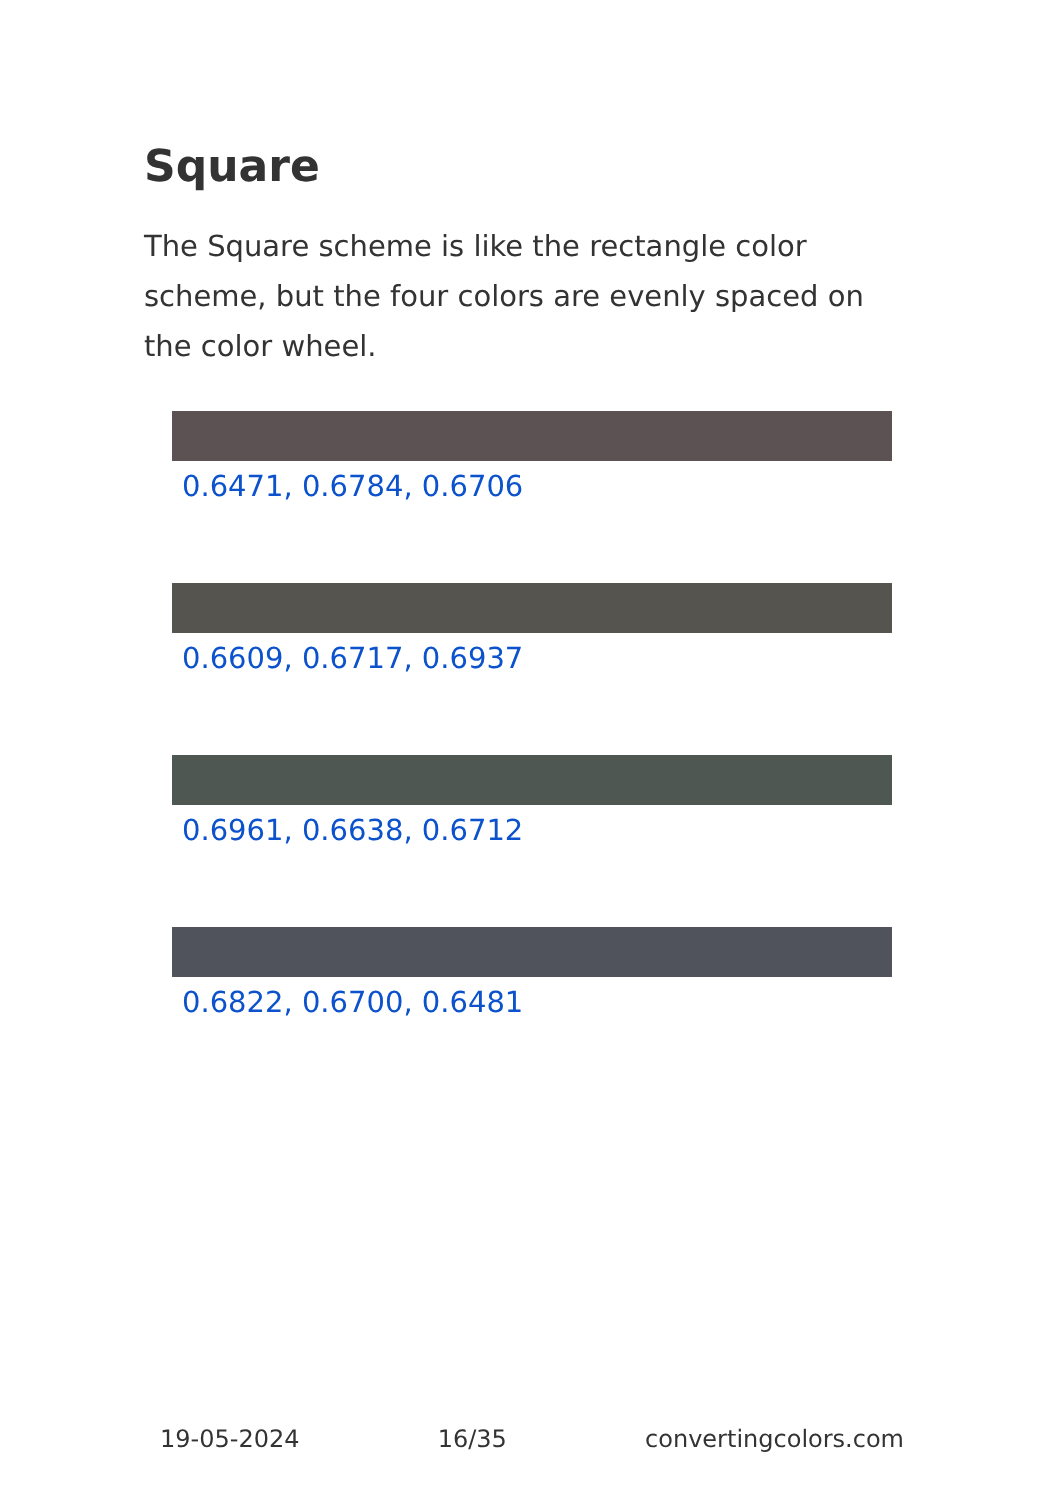Square
The Square scheme is like the rectangle color scheme, but the four colors are evenly spaced on the color wheel.
0.6471, 0.6784, 0.6706
0.6609, 0.6717, 0.6937
0.6961, 0.6638, 0.6712
0.6822, 0.6700, 0.6481
19-05-2024 16/35 convertingcolors.com